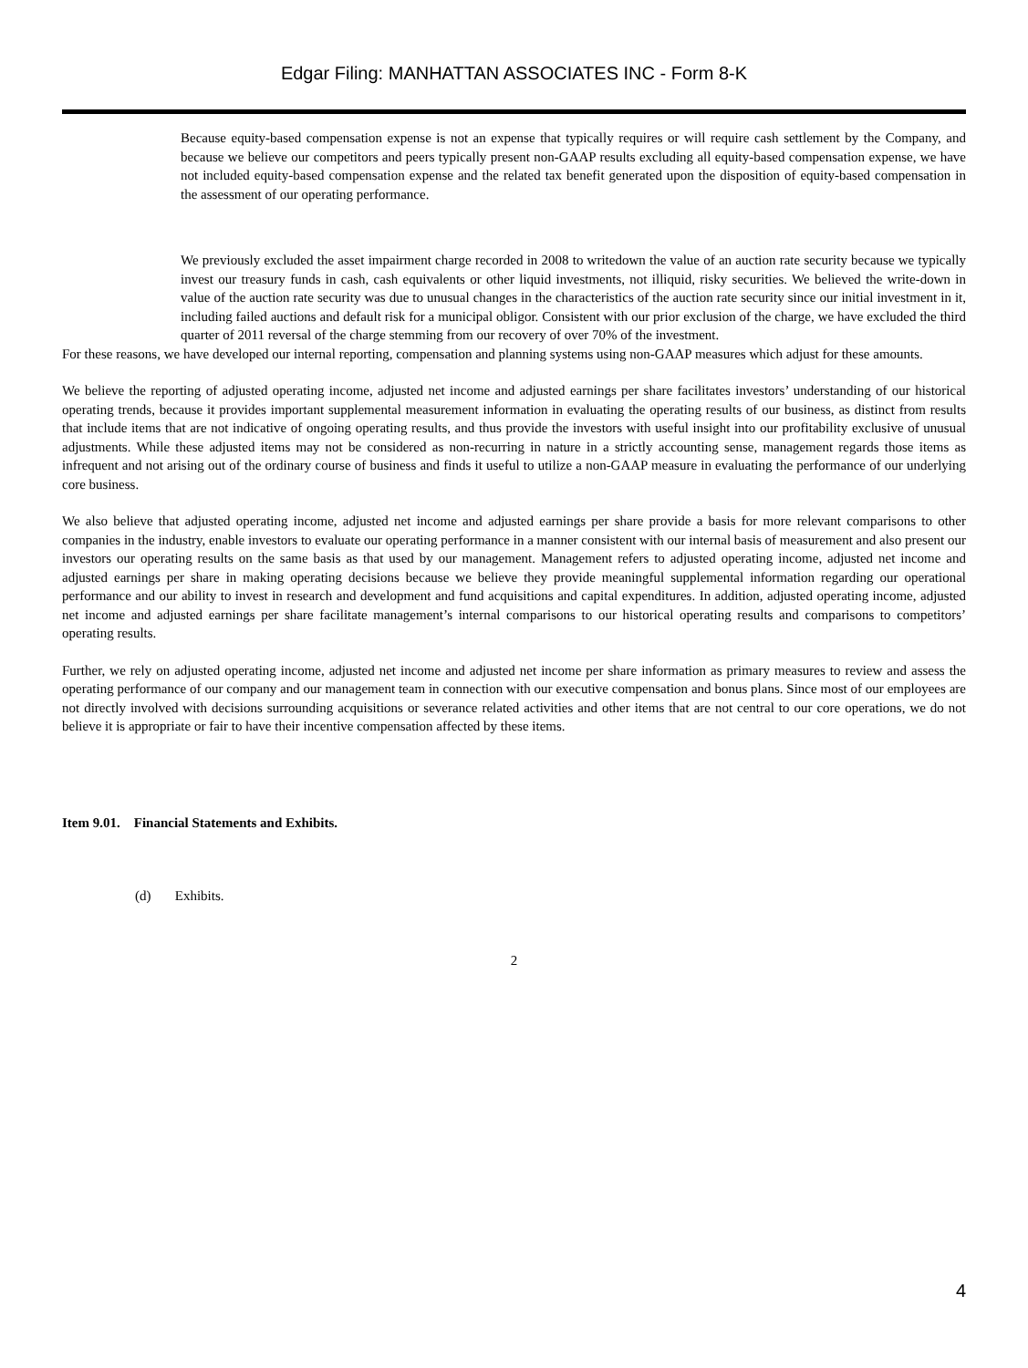Edgar Filing: MANHATTAN ASSOCIATES INC - Form 8-K
Because equity-based compensation expense is not an expense that typically requires or will require cash settlement by the Company, and because we believe our competitors and peers typically present non-GAAP results excluding all equity-based compensation expense, we have not included equity-based compensation expense and the related tax benefit generated upon the disposition of equity-based compensation in the assessment of our operating performance.
We previously excluded the asset impairment charge recorded in 2008 to writedown the value of an auction rate security because we typically invest our treasury funds in cash, cash equivalents or other liquid investments, not illiquid, risky securities. We believed the write-down in value of the auction rate security was due to unusual changes in the characteristics of the auction rate security since our initial investment in it, including failed auctions and default risk for a municipal obligor. Consistent with our prior exclusion of the charge, we have excluded the third quarter of 2011 reversal of the charge stemming from our recovery of over 70% of the investment.
For these reasons, we have developed our internal reporting, compensation and planning systems using non-GAAP measures which adjust for these amounts.
We believe the reporting of adjusted operating income, adjusted net income and adjusted earnings per share facilitates investors’ understanding of our historical operating trends, because it provides important supplemental measurement information in evaluating the operating results of our business, as distinct from results that include items that are not indicative of ongoing operating results, and thus provide the investors with useful insight into our profitability exclusive of unusual adjustments. While these adjusted items may not be considered as non-recurring in nature in a strictly accounting sense, management regards those items as infrequent and not arising out of the ordinary course of business and finds it useful to utilize a non-GAAP measure in evaluating the performance of our underlying core business.
We also believe that adjusted operating income, adjusted net income and adjusted earnings per share provide a basis for more relevant comparisons to other companies in the industry, enable investors to evaluate our operating performance in a manner consistent with our internal basis of measurement and also present our investors our operating results on the same basis as that used by our management. Management refers to adjusted operating income, adjusted net income and adjusted earnings per share in making operating decisions because we believe they provide meaningful supplemental information regarding our operational performance and our ability to invest in research and development and fund acquisitions and capital expenditures. In addition, adjusted operating income, adjusted net income and adjusted earnings per share facilitate management’s internal comparisons to our historical operating results and comparisons to competitors’ operating results.
Further, we rely on adjusted operating income, adjusted net income and adjusted net income per share information as primary measures to review and assess the operating performance of our company and our management team in connection with our executive compensation and bonus plans. Since most of our employees are not directly involved with decisions surrounding acquisitions or severance related activities and other items that are not central to our core operations, we do not believe it is appropriate or fair to have their incentive compensation affected by these items.
Item 9.01. Financial Statements and Exhibits.
(d) Exhibits.
2
4